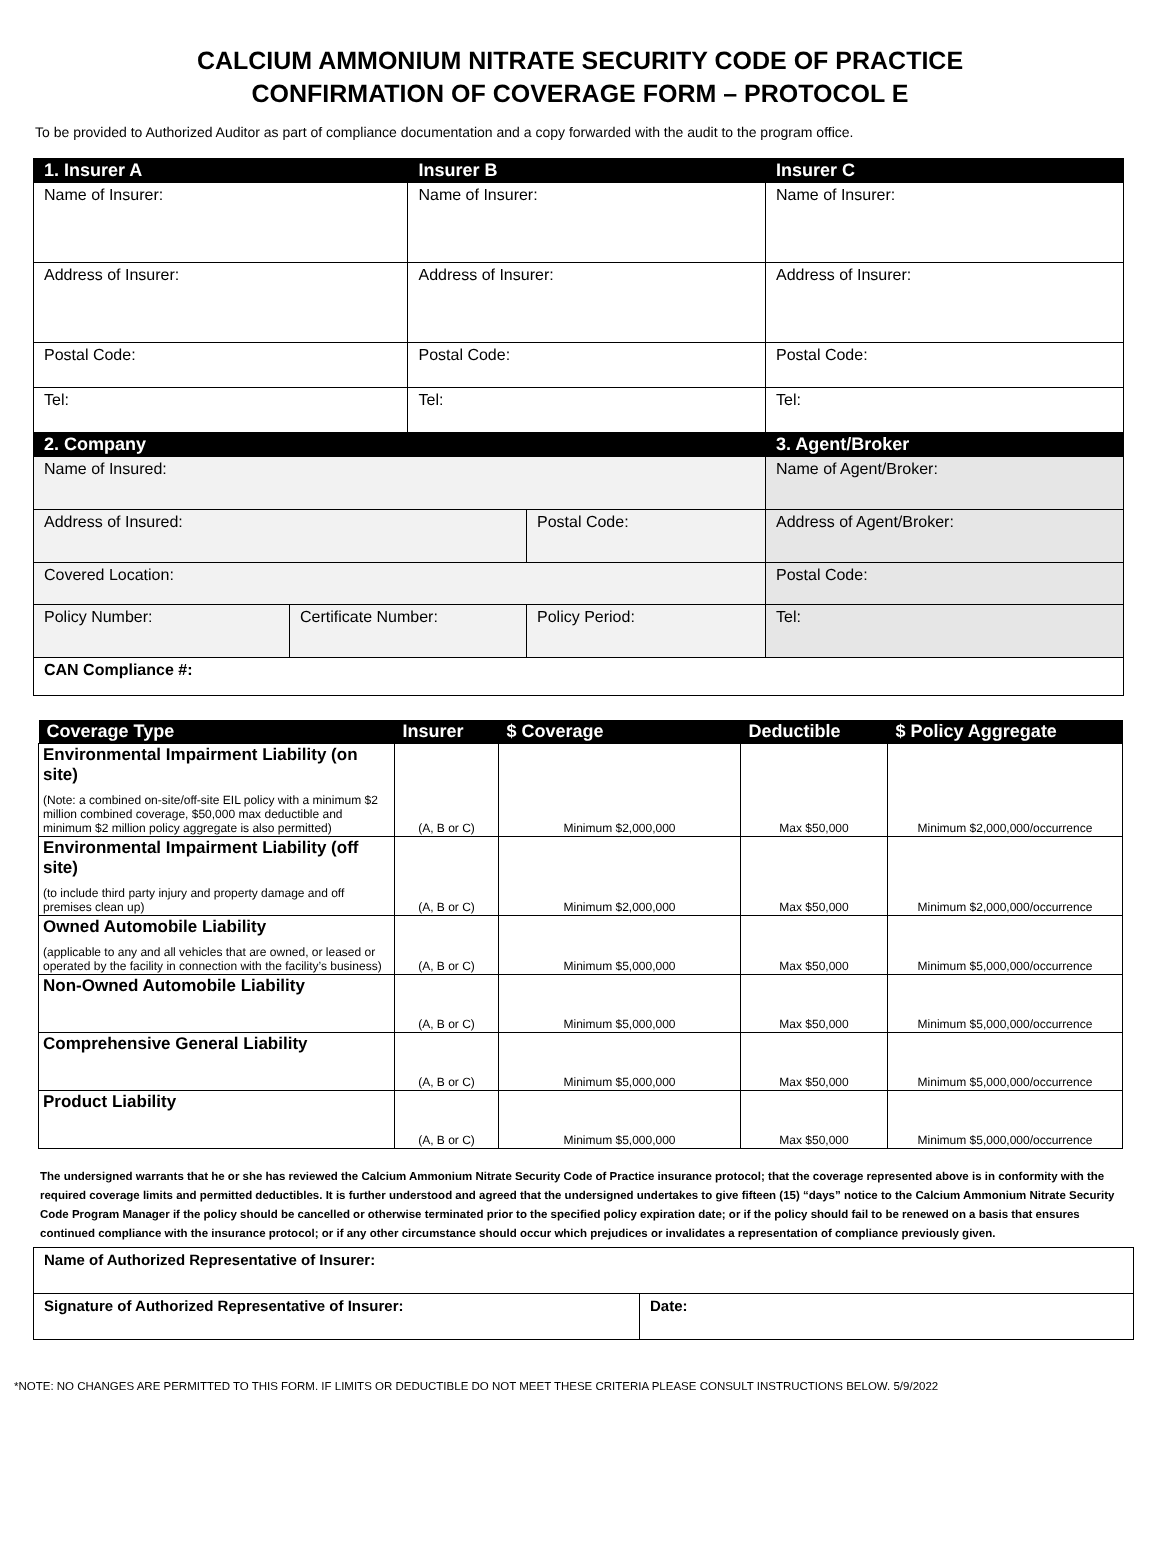CALCIUM AMMONIUM NITRATE SECURITY CODE OF PRACTICE
CONFIRMATION OF COVERAGE FORM – PROTOCOL E
To be provided to Authorized Auditor as part of compliance documentation and a copy forwarded with the audit to the program office.
| 1. Insurer A | | Insurer B | | Insurer C |
| --- | --- | --- | --- | --- |
| Name of Insurer: | | Name of Insurer: | | Name of Insurer: |
| Address of Insurer: | | Address of Insurer: | | Address of Insurer: |
| Postal Code: | | Postal Code: | | Postal Code: |
| Tel: | | Tel: | | Tel: |
| 2. Company | | | | 3. Agent/Broker |
| Name of Insured: | | | | Name of Agent/Broker: |
| Address of Insured: | | | Postal Code: | Address of Agent/Broker: |
| Covered Location: | | | | Postal Code: |
| Policy Number: | Certificate Number: | | Policy Period: | Tel: |
| CAN Compliance #: | | | | |
| Coverage Type | Insurer | $ Coverage | Deductible | $ Policy Aggregate |
| --- | --- | --- | --- | --- |
| Environmental Impairment Liability (on site) (Note: a combined on-site/off-site EIL policy with a minimum $2 million combined coverage, $50,000 max deductible and minimum $2 million policy aggregate is also permitted) | (A, B or C) | Minimum $2,000,000 | Max $50,000 | Minimum $2,000,000/occurrence |
| Environmental Impairment Liability (off site) (to include third party injury and property damage and off premises clean up) | (A, B or C) | Minimum $2,000,000 | Max $50,000 | Minimum $2,000,000/occurrence |
| Owned Automobile Liability (applicable to any and all vehicles that are owned, or leased or operated by the facility in connection with the facility’s business) | (A, B or C) | Minimum $5,000,000 | Max $50,000 | Minimum $5,000,000/occurrence |
| Non-Owned Automobile Liability | (A, B or C) | Minimum $5,000,000 | Max $50,000 | Minimum $5,000,000/occurrence |
| Comprehensive General Liability | (A, B or C) | Minimum $5,000,000 | Max $50,000 | Minimum $5,000,000/occurrence |
| Product Liability | (A, B or C) | Minimum $5,000,000 | Max $50,000 | Minimum $5,000,000/occurrence |
The undersigned warrants that he or she has reviewed the Calcium Ammonium Nitrate Security Code of Practice insurance protocol; that the coverage represented above is in conformity with the required coverage limits and permitted deductibles. It is further understood and agreed that the undersigned undertakes to give fifteen (15) “days” notice to the Calcium Ammonium Nitrate Security Code Program Manager if the policy should be cancelled or otherwise terminated prior to the specified policy expiration date; or if the policy should fail to be renewed on a basis that ensures continued compliance with the insurance protocol; or if any other circumstance should occur which prejudices or invalidates a representation of compliance previously given.
| Name of Authorized Representative of Insurer: | |
| Signature of Authorized Representative of Insurer: | Date: |
*NOTE: NO CHANGES ARE PERMITTED TO THIS FORM. IF LIMITS OR DEDUCTIBLE DO NOT MEET THESE CRITERIA PLEASE CONSULT INSTRUCTIONS BELOW. 5/9/2022